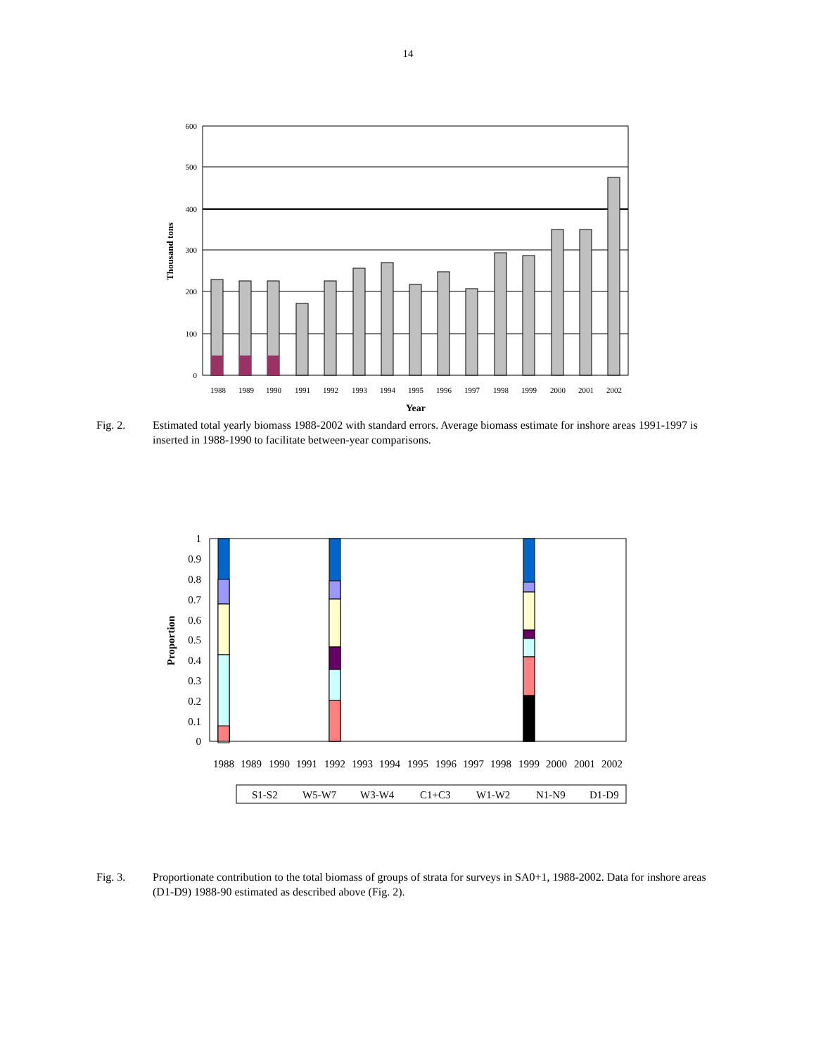14
600
500
400
300
200
100
0
Thousand tons
1988
1989
1990
1991
1992
1993
1994
1995
1996
1997
1998
1999
2000
2001
2002
Year
Fig. 2. Estimated total yearly biomass 1988-2002 with standard errors. Average biomass estimate for inshore areas 1991-1997 is inserted in 1988-1990 to facilitate between-year comparisons.
1
0.9
0.8
0.7
0.6
0.5
0.4
0.3
0.2
0.1
0
Proportion
1988
1989
1990
1991
1992
1993
1994
1995
1996
1997
1998
1999
2000
2001
2002
S1-S2
W5-W7
W3-W4
C1+C3
W1-W2
N1-N9
D1-D9
Fig. 3. Proportionate contribution to the total biomass of groups of strata for surveys in SA0+1, 1988-2002. Data for inshore areas (D1-D9) 1988-90 estimated as described above (Fig. 2).